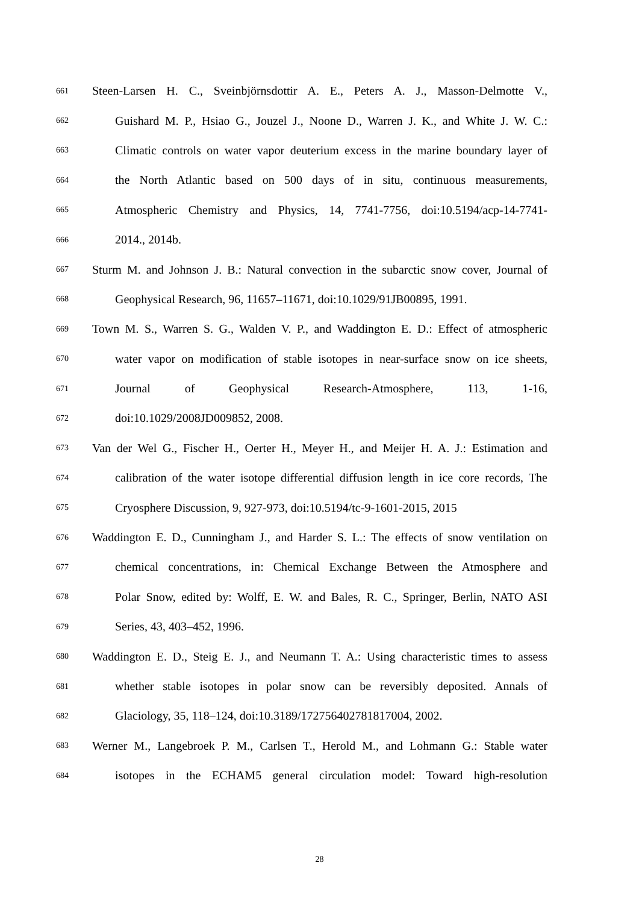661 Steen-Larsen H. C., Sveinbjörnsdottir A. E., Peters A. J., Masson-Delmotte V.,
662 Guishard M. P., Hsiao G., Jouzel J., Noone D., Warren J. K., and White J. W. C.:
663 Climatic controls on water vapor deuterium excess in the marine boundary layer of
664 the North Atlantic based on 500 days of in situ, continuous measurements,
665 Atmospheric Chemistry and Physics, 14, 7741-7756, doi:10.5194/acp-14-7741-
666 2014., 2014b.
667 Sturm M. and Johnson J. B.: Natural convection in the subarctic snow cover, Journal of
668 Geophysical Research, 96, 11657–11671, doi:10.1029/91JB00895, 1991.
669 Town M. S., Warren S. G., Walden V. P., and Waddington E. D.: Effect of atmospheric
670 water vapor on modification of stable isotopes in near-surface snow on ice sheets,
671 Journal of Geophysical Research-Atmosphere, 113, 1-16,
672 doi:10.1029/2008JD009852, 2008.
673 Van der Wel G., Fischer H., Oerter H., Meyer H., and Meijer H. A. J.: Estimation and
674 calibration of the water isotope differential diffusion length in ice core records, The
675 Cryosphere Discussion, 9, 927-973, doi:10.5194/tc-9-1601-2015, 2015
676 Waddington E. D., Cunningham J., and Harder S. L.: The effects of snow ventilation on
677 chemical concentrations, in: Chemical Exchange Between the Atmosphere and
678 Polar Snow, edited by: Wolff, E. W. and Bales, R. C., Springer, Berlin, NATO ASI
679 Series, 43, 403–452, 1996.
680 Waddington E. D., Steig E. J., and Neumann T. A.: Using characteristic times to assess
681 whether stable isotopes in polar snow can be reversibly deposited. Annals of
682 Glaciology, 35, 118–124, doi:10.3189/172756402781817004, 2002.
683 Werner M., Langebroek P. M., Carlsen T., Herold M., and Lohmann G.: Stable water
684 isotopes in the ECHAM5 general circulation model: Toward high-resolution
28